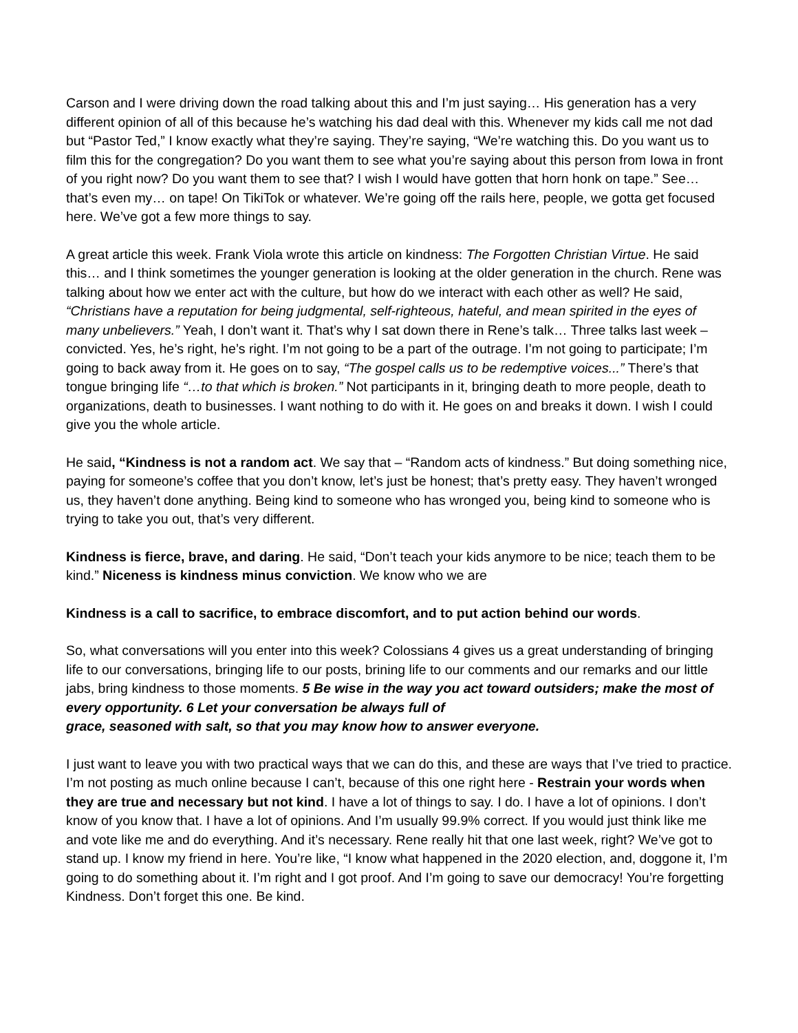Carson and I were driving down the road talking about this and I’m just saying… His generation has a very different opinion of all of this because he’s watching his dad deal with this. Whenever my kids call me not dad but “Pastor Ted,” I know exactly what they’re saying. They’re saying, “We’re watching this. Do you want us to film this for the congregation? Do you want them to see what you’re saying about this person from Iowa in front of you right now? Do you want them to see that? I wish I would have gotten that horn honk on tape.” See… that’s even my… on tape! On TikiTok or whatever. We’re going off the rails here, people, we gotta get focused here. We’ve got a few more things to say.
A great article this week. Frank Viola wrote this article on kindness: The Forgotten Christian Virtue. He said this… and I think sometimes the younger generation is looking at the older generation in the church. Rene was talking about how we enter act with the culture, but how do we interact with each other as well? He said, “Christians have a reputation for being judgmental, self-righteous, hateful, and mean spirited in the eyes of many unbelievers.” Yeah, I don’t want it. That’s why I sat down there in Rene’s talk… Three talks last week – convicted. Yes, he’s right, he’s right. I’m not going to be a part of the outrage. I’m not going to participate; I’m going to back away from it. He goes on to say, “The gospel calls us to be redemptive voices...” There’s that tongue bringing life “…to that which is broken.” Not participants in it, bringing death to more people, death to organizations, death to businesses. I want nothing to do with it. He goes on and breaks it down. I wish I could give you the whole article.
He said, “Kindness is not a random act. We say that – “Random acts of kindness.” But doing something nice, paying for someone’s coffee that you don’t know, let’s just be honest; that’s pretty easy. They haven’t wronged us, they haven’t done anything. Being kind to someone who has wronged you, being kind to someone who is trying to take you out, that’s very different.
Kindness is fierce, brave, and daring. He said, “Don’t teach your kids anymore to be nice; teach them to be kind.” Niceness is kindness minus conviction. We know who we are
Kindness is a call to sacrifice, to embrace discomfort, and to put action behind our words.
So, what conversations will you enter into this week? Colossians 4 gives us a great understanding of bringing life to our conversations, bringing life to our posts, brining life to our comments and our remarks and our little jabs, bring kindness to those moments. 5 Be wise in the way you act toward outsiders; make the most of every opportunity. 6 Let your conversation be always full of
grace, seasoned with salt, so that you may know how to answer everyone.
I just want to leave you with two practical ways that we can do this, and these are ways that I’ve tried to practice. I’m not posting as much online because I can’t, because of this one right here - Restrain your words when they are true and necessary but not kind. I have a lot of things to say. I do. I have a lot of opinions. I don’t know of you know that. I have a lot of opinions. And I’m usually 99.9% correct. If you would just think like me and vote like me and do everything. And it’s necessary. Rene really hit that one last week, right? We’ve got to stand up. I know my friend in here. You’re like, “I know what happened in the 2020 election, and, doggone it, I’m going to do something about it. I’m right and I got proof. And I’m going to save our democracy! You’re forgetting Kindness. Don’t forget this one. Be kind.